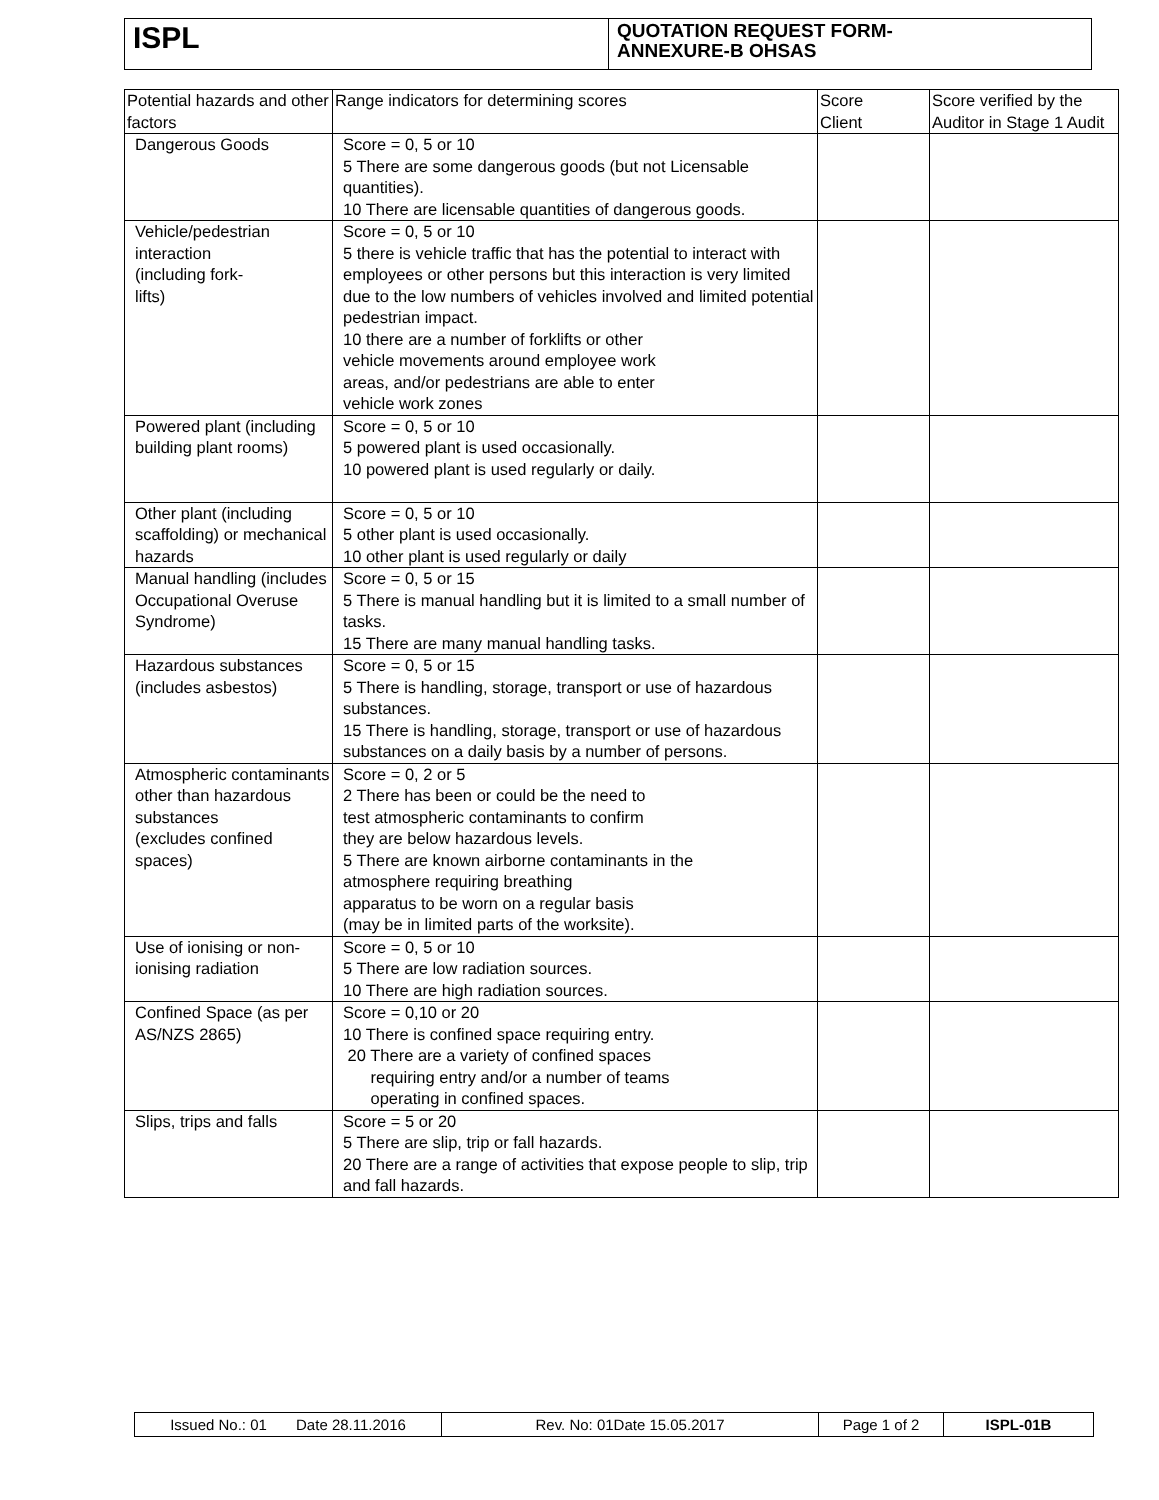| ISPL | QUOTATION REQUEST FORM- ANNEXURE-B OHSAS |
| Potential hazards and other factors | Range indicators for determining scores | Score Client | Score verified by the Auditor in Stage 1 Audit |
| --- | --- | --- | --- |
| Dangerous Goods | Score = 0, 5 or 10 5 There are some dangerous goods (but not Licensable quantities). 10 There are licensable quantities of dangerous goods. | | |
| Vehicle/pedestrian interaction (including fork- lifts) | Score = 0, 5 or 10 5 there is vehicle traffic that has the potential to interact with employees or other persons but this interaction is very limited due to the low numbers of vehicles involved and limited potential pedestrian impact. 10 there are a number of forklifts or other vehicle movements around employee work areas, and/or pedestrians are able to enter vehicle work zones | | |
| Powered plant (including building plant rooms) | Score = 0, 5 or 10 5 powered plant is used occasionally. 10 powered plant is used regularly or daily. | | |
| Other plant (including scaffolding) or mechanical hazards | Score = 0, 5 or 10 5 other plant is used occasionally. 10 other plant is used regularly or daily | | |
| Manual handling (includes Occupational Overuse Syndrome) | Score = 0, 5 or 15 5 There is manual handling but it is limited to a small number of tasks. 15 There are many manual handling tasks. | | |
| Hazardous substances (includes asbestos) | Score = 0, 5 or 15 5 There is handling, storage, transport or use of hazardous substances. 15 There is handling, storage, transport or use of hazardous substances on a daily basis by a number of persons. | | |
| Atmospheric contaminants other than hazardous substances (excludes confined spaces) | Score = 0, 2 or 5 2 There has been or could be the need to test atmospheric contaminants to confirm they are below hazardous levels. 5 There are known airborne contaminants in the atmosphere requiring breathing apparatus to be worn on a regular basis (may be in limited parts of the worksite). | | |
| Use of ionising or non-ionising radiation | Score = 0, 5 or 10 5 There are low radiation sources. 10 There are high radiation sources. | | |
| Confined Space (as per AS/NZS 2865) | Score = 0,10 or 20 10 There is confined space requiring entry. 20 There are a variety of confined spaces requiring entry and/or a number of teams operating in confined spaces. | | |
| Slips, trips and falls | Score = 5 or 20 5 There are slip, trip or fall hazards. 20 There are a range of activities that expose people to slip, trip and fall hazards. | | |
| Issued No.: 01 Date 28.11.2016 | Rev. No: 01Date 15.05.2017 | Page 1 of 2 | ISPL-01B |